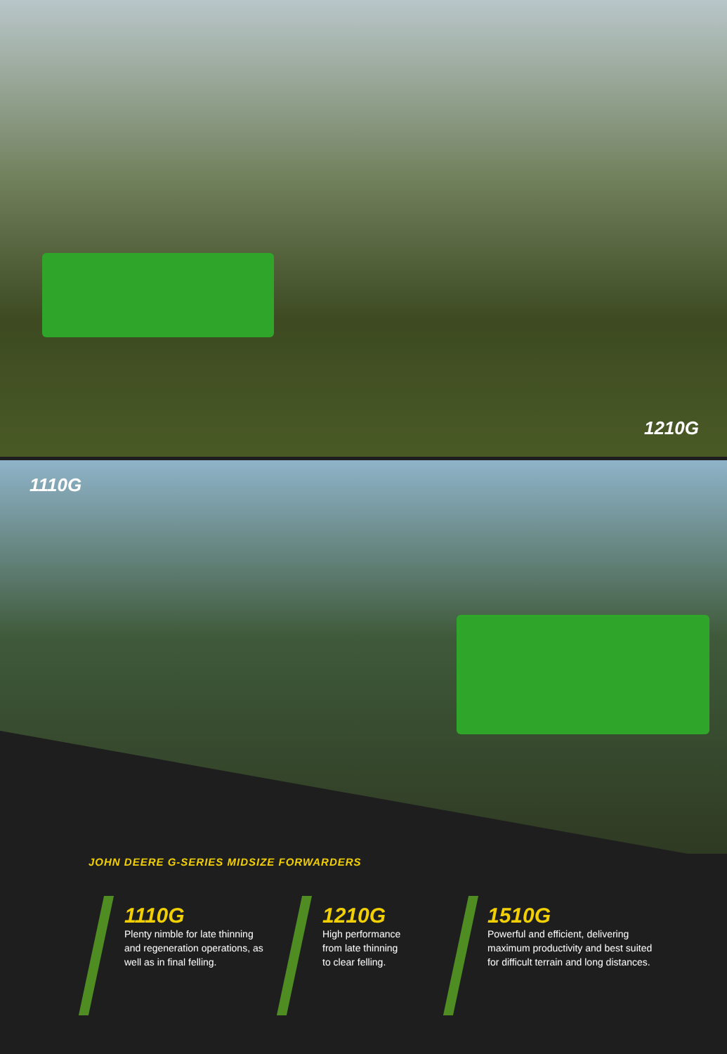1210G
1110G
JOHN DEERE G-SERIES MIDSIZE FORWARDERS
1110G
Plenty nimble for late thinning and regeneration operations, as well as in final felling.
1210G
High performance from late thinning to clear felling.
1510G
Powerful and efficient, delivering maximum productivity and best suited for difficult terrain and long distances.